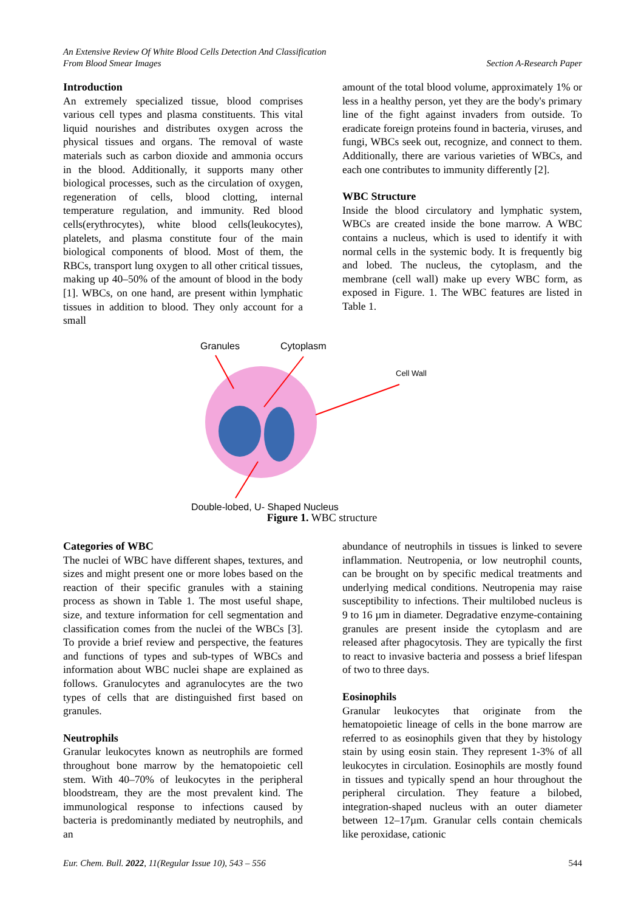An Extensive Review Of White Blood Cells Detection And Classification
From Blood Smear Images Section A-Research Paper
Introduction
An extremely specialized tissue, blood comprises various cell types and plasma constituents. This vital liquid nourishes and distributes oxygen across the physical tissues and organs. The removal of waste materials such as carbon dioxide and ammonia occurs in the blood. Additionally, it supports many other biological processes, such as the circulation of oxygen, regeneration of cells, blood clotting, internal temperature regulation, and immunity. Red blood cells(erythrocytes), white blood cells(leukocytes), platelets, and plasma constitute four of the main biological components of blood. Most of them, the RBCs, transport lung oxygen to all other critical tissues, making up 40–50% of the amount of blood in the body [1]. WBCs, on one hand, are present within lymphatic tissues in addition to blood. They only account for a small
amount of the total blood volume, approximately 1% or less in a healthy person, yet they are the body's primary line of the fight against invaders from outside. To eradicate foreign proteins found in bacteria, viruses, and fungi, WBCs seek out, recognize, and connect to them. Additionally, there are various varieties of WBCs, and each one contributes to immunity differently [2].
WBC Structure
Inside the blood circulatory and lymphatic system, WBCs are created inside the bone marrow. A WBC contains a nucleus, which is used to identify it with normal cells in the systemic body. It is frequently big and lobed. The nucleus, the cytoplasm, and the membrane (cell wall) make up every WBC form, as exposed in Figure. 1. The WBC features are listed in Table 1.
Granules
Cytoplasm
Cell Wall
Double-lobed, U- Shaped Nucleus
Figure 1. WBC structure
Categories of WBC
The nuclei of WBC have different shapes, textures, and sizes and might present one or more lobes based on the reaction of their specific granules with a staining process as shown in Table 1. The most useful shape, size, and texture information for cell segmentation and classification comes from the nuclei of the WBCs [3]. To provide a brief review and perspective, the features and functions of types and sub-types of WBCs and information about WBC nuclei shape are explained as follows. Granulocytes and agranulocytes are the two types of cells that are distinguished first based on granules.
Neutrophils
Granular leukocytes known as neutrophils are formed throughout bone marrow by the hematopoietic cell stem. With 40–70% of leukocytes in the peripheral bloodstream, they are the most prevalent kind. The immunological response to infections caused by bacteria is predominantly mediated by neutrophils, and an
abundance of neutrophils in tissues is linked to severe inflammation. Neutropenia, or low neutrophil counts, can be brought on by specific medical treatments and underlying medical conditions. Neutropenia may raise susceptibility to infections. Their multilobed nucleus is 9 to 16 µm in diameter. Degradative enzyme-containing granules are present inside the cytoplasm and are released after phagocytosis. They are typically the first to react to invasive bacteria and possess a brief lifespan of two to three days.
Eosinophils
Granular leukocytes that originate from the hematopoietic lineage of cells in the bone marrow are referred to as eosinophils given that they by histology stain by using eosin stain. They represent 1-3% of all leukocytes in circulation. Eosinophils are mostly found in tissues and typically spend an hour throughout the peripheral circulation. They feature a bilobed, integration-shaped nucleus with an outer diameter between 12–17µm. Granular cells contain chemicals like peroxidase, cationic
Eur. Chem. Bull. 2022, 11(Regular Issue 10), 543 – 556 544